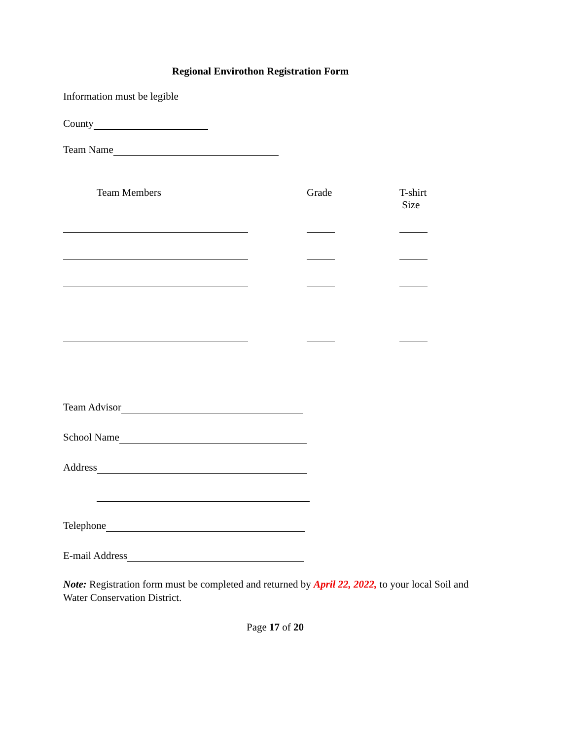Regional Envirothon Registration Form
Information must be legible
County
Team Name
| Team Members | Grade | T-shirt Size |
| --- | --- | --- |
Team Advisor
School Name
Address
Telephone
E-mail Address
Note: Registration form must be completed and returned by April 22, 2022, to your local Soil and Water Conservation District.
Page 17 of 20